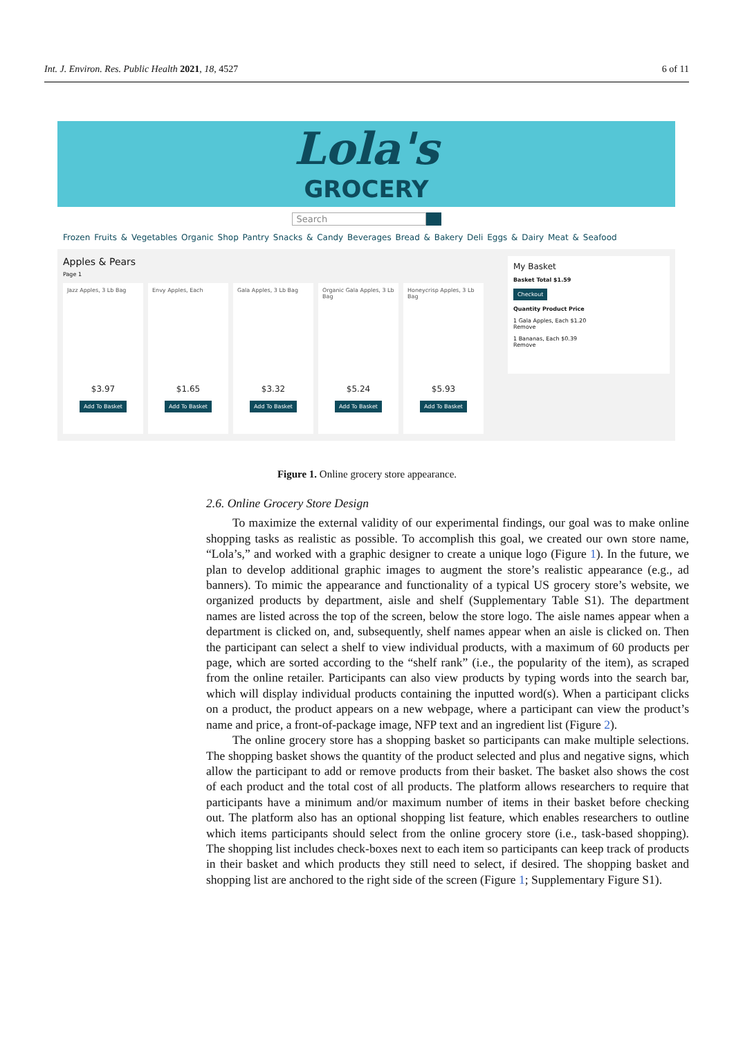Int. J. Environ. Res. Public Health 2021, 18, 4527 6 of 11
Lola's
GROCERY
Search
Frozen Fruits & Vegetables Organic Shop Pantry Snacks & Candy Beverages Bread & Bakery Deli Eggs & Dairy Meat & Seafood
Apples & Pears
Page 1
Jazz Apples, 3 Lb Bag
$3.97
Add To Basket
Envy Apples, Each
$1.65
Add To Basket
Gala Apples, 3 Lb Bag
$3.32
Add To Basket
Organic Gala Apples, 3 Lb Bag
$5.24
Add To Basket
Honeycrisp Apples, 3 Lb Bag
$5.93
Add To Basket
My Basket
Basket Total $1.59
Checkout
Quantity Product Price
1 Gala Apples, Each $1.20
Remove
1 Bananas, Each $0.39
Remove
Figure 1. Online grocery store appearance.
2.6. Online Grocery Store Design
To maximize the external validity of our experimental findings, our goal was to make online shopping tasks as realistic as possible. To accomplish this goal, we created our own store name, “Lola’s,” and worked with a graphic designer to create a unique logo (Figure 1). In the future, we plan to develop additional graphic images to augment the store’s realistic appearance (e.g., ad banners). To mimic the appearance and functionality of a typical US grocery store’s website, we organized products by department, aisle and shelf (Supplementary Table S1). The department names are listed across the top of the screen, below the store logo. The aisle names appear when a department is clicked on, and, subsequently, shelf names appear when an aisle is clicked on. Then the participant can select a shelf to view individual products, with a maximum of 60 products per page, which are sorted according to the “shelf rank” (i.e., the popularity of the item), as scraped from the online retailer. Participants can also view products by typing words into the search bar, which will display individual products containing the inputted word(s). When a participant clicks on a product, the product appears on a new webpage, where a participant can view the product’s name and price, a front-of-package image, NFP text and an ingredient list (Figure 2).
The online grocery store has a shopping basket so participants can make multiple selections. The shopping basket shows the quantity of the product selected and plus and negative signs, which allow the participant to add or remove products from their basket. The basket also shows the cost of each product and the total cost of all products. The platform allows researchers to require that participants have a minimum and/or maximum number of items in their basket before checking out. The platform also has an optional shopping list feature, which enables researchers to outline which items participants should select from the online grocery store (i.e., task-based shopping). The shopping list includes check-boxes next to each item so participants can keep track of products in their basket and which products they still need to select, if desired. The shopping basket and shopping list are anchored to the right side of the screen (Figure 1; Supplementary Figure S1).